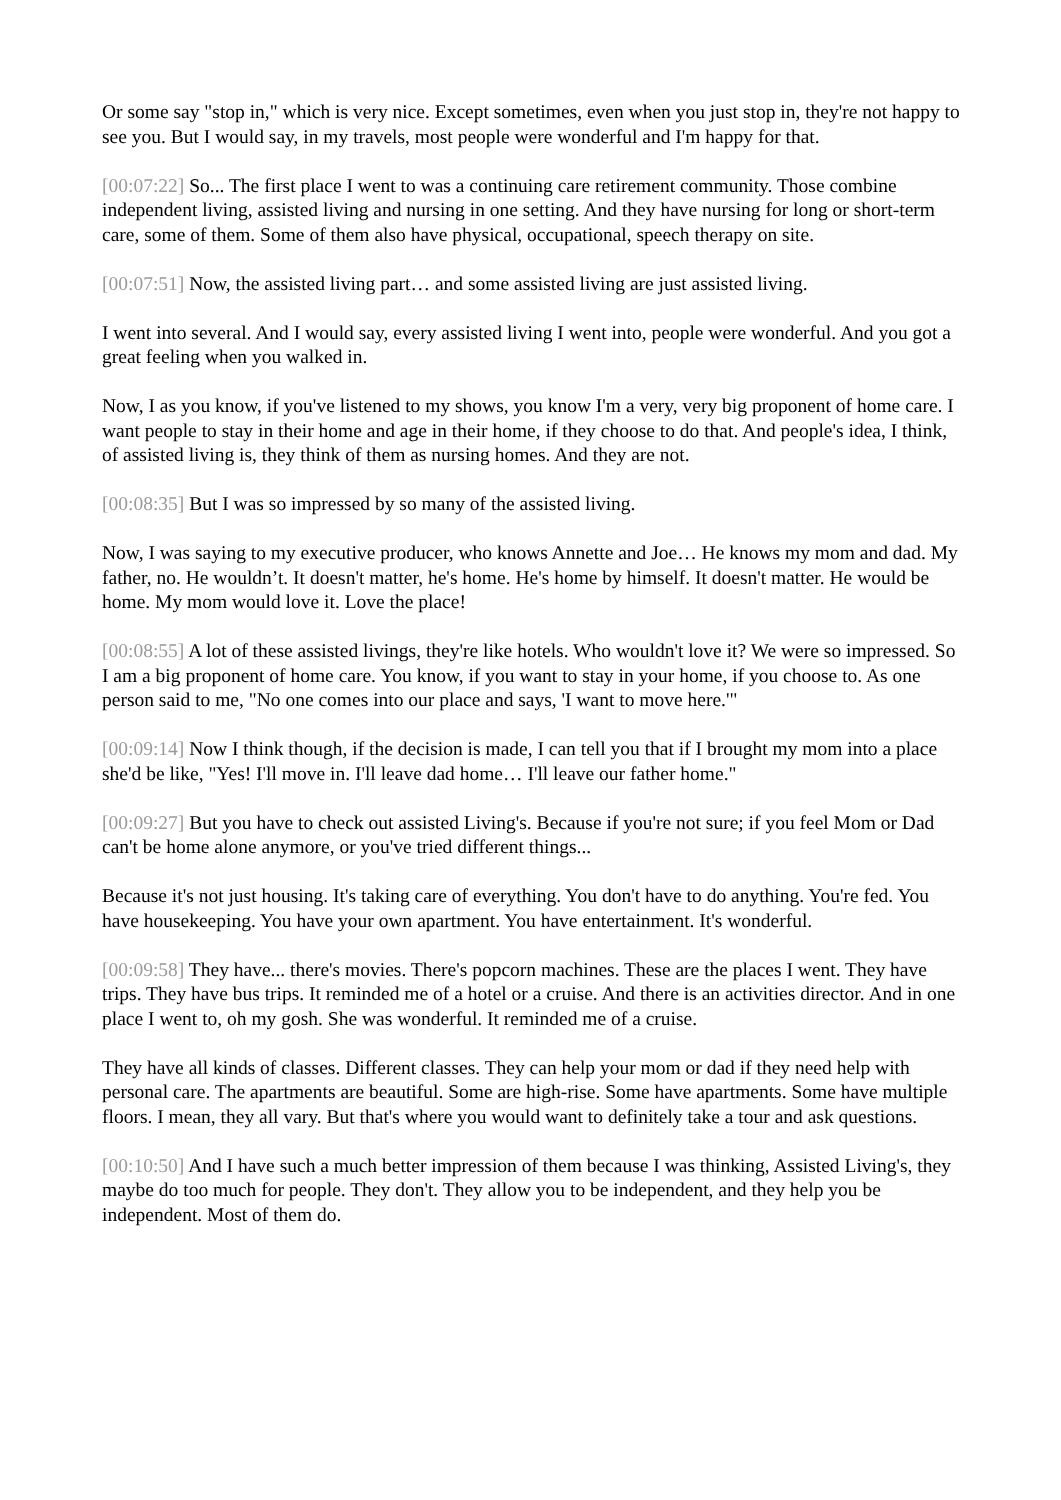Or some say "stop in," which is very nice. Except sometimes, even when you just stop in, they're not happy to see you. But I would say, in my travels, most people were wonderful and I'm happy for that.
[00:07:22] So... The first place I went to was a continuing care retirement community. Those combine independent living, assisted living and nursing in one setting. And they have nursing for long or short-term care, some of them. Some of them also have physical, occupational, speech therapy on site.
[00:07:51] Now, the assisted living part… and some assisted living are just assisted living.
I went into several. And I would say, every assisted living I went into, people were wonderful. And you got a great feeling when you walked in.
Now, I as you know, if you've listened to my shows, you know I'm a very, very big proponent of home care. I want people to stay in their home and age in their home, if they choose to do that. And people's idea, I think, of assisted living is, they think of them as nursing homes. And they are not.
[00:08:35] But I was so impressed by so many of the assisted living.
Now, I was saying to my executive producer, who knows Annette and Joe… He knows my mom and dad. My father, no. He wouldn’t. It doesn't matter, he's home. He's home by himself. It doesn't matter. He would be home. My mom would love it. Love the place!
[00:08:55] A lot of these assisted livings, they're like hotels. Who wouldn't love it? We were so impressed. So I am a big proponent of home care. You know, if you want to stay in your home, if you choose to. As one person said to me, "No one comes into our place and says, 'I want to move here.'"
[00:09:14] Now I think though, if the decision is made, I can tell you that if I brought my mom into a place she'd be like, "Yes! I'll move in. I'll leave dad home… I'll leave our father home."
[00:09:27] But you have to check out assisted Living's. Because if you're not sure; if you feel Mom or Dad can't be home alone anymore, or you've tried different things...
Because it's not just housing. It's taking care of everything. You don't have to do anything. You're fed. You have housekeeping. You have your own apartment. You have entertainment. It's wonderful.
[00:09:58] They have... there's movies. There's popcorn machines. These are the places I went. They have trips. They have bus trips. It reminded me of a hotel or a cruise. And there is an activities director. And in one place I went to, oh my gosh. She was wonderful. It reminded me of a cruise.
They have all kinds of classes. Different classes. They can help your mom or dad if they need help with personal care. The apartments are beautiful. Some are high-rise. Some have apartments. Some have multiple floors. I mean, they all vary. But that's where you would want to definitely take a tour and ask questions.
[00:10:50] And I have such a much better impression of them because I was thinking, Assisted Living's, they maybe do too much for people. They don't. They allow you to be independent, and they help you be independent. Most of them do.